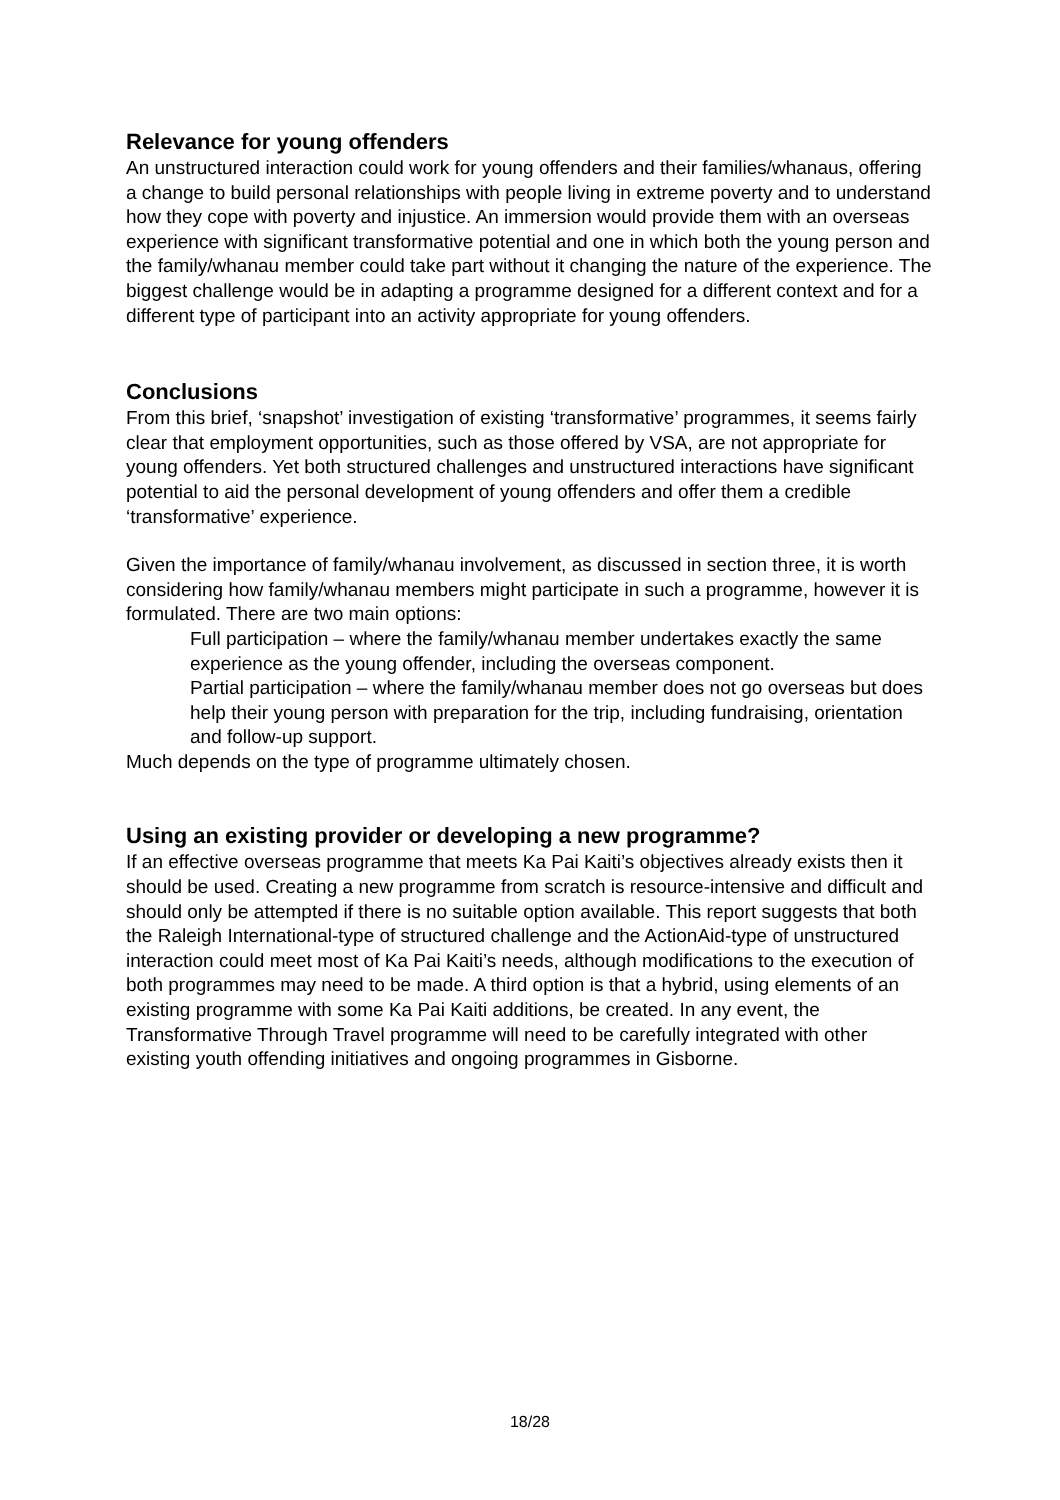Relevance for young offenders
An unstructured interaction could work for young offenders and their families/whanaus, offering a change to build personal relationships with people living in extreme poverty and to understand how they cope with poverty and injustice. An immersion would provide them with an overseas experience with significant transformative potential and one in which both the young person and the family/whanau member could take part without it changing the nature of the experience. The biggest challenge would be in adapting a programme designed for a different context and for a different type of participant into an activity appropriate for young offenders.
Conclusions
From this brief, ‘snapshot’ investigation of existing ‘transformative’ programmes, it seems fairly clear that employment opportunities, such as those offered by VSA, are not appropriate for young offenders. Yet both structured challenges and unstructured interactions have significant potential to aid the personal development of young offenders and offer them a credible ‘transformative’ experience.
Given the importance of family/whanau involvement, as discussed in section three, it is worth considering how family/whanau members might participate in such a programme, however it is formulated. There are two main options:
Full participation – where the family/whanau member undertakes exactly the same experience as the young offender, including the overseas component.
Partial participation – where the family/whanau member does not go overseas but does help their young person with preparation for the trip, including fundraising, orientation and follow-up support.
Much depends on the type of programme ultimately chosen.
Using an existing provider or developing a new programme?
If an effective overseas programme that meets Ka Pai Kaiti’s objectives already exists then it should be used. Creating a new programme from scratch is resource-intensive and difficult and should only be attempted if there is no suitable option available. This report suggests that both the Raleigh International-type of structured challenge and the ActionAid-type of unstructured interaction could meet most of Ka Pai Kaiti’s needs, although modifications to the execution of both programmes may need to be made. A third option is that a hybrid, using elements of an existing programme with some Ka Pai Kaiti additions, be created. In any event, the Transformative Through Travel programme will need to be carefully integrated with other existing youth offending initiatives and ongoing programmes in Gisborne.
18/28